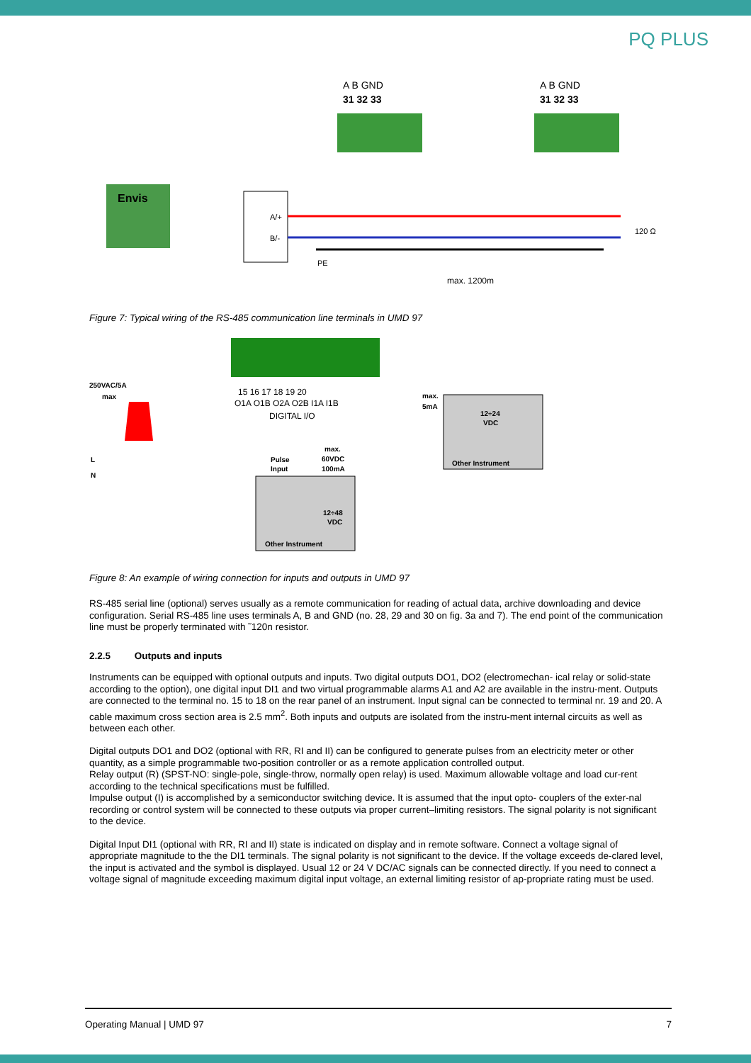PQ PLUS
A B GND
31 32 33
A B GND
31 32 33
Envis
A/+
B/-
PE
max. 1200m
120 Ω
Figure 7: Typical wiring of the RS-485 communication line terminals in UMD 97
15 16 17 18 19 20
O1A O1B O2A O2B I1A I1B
DIGITAL I/O
250VAC/5A
max
L
N
max.
5mA
12÷24
VDC
Other Instrument
Pulse
Input
max.
60VDC
100mA
12÷48
VDC
Other Instrument
Figure 8: An example of wiring connection for inputs and outputs in UMD 97
RS-485 serial line (optional) serves usually as a remote communication for reading of actual data, archive downloading and device configuration. Serial RS-485 line uses terminals A, B and GND (no. 28, 29 and 30 on fig. 3a and 7). The end point of the communication line must be properly terminated with ˜120n resistor.
2.2.5 Outputs and inputs
Instruments can be equipped with optional outputs and inputs. Two digital outputs DO1, DO2 (electromechan- ical relay or solid-state according to the option), one digital input DI1 and two virtual programmable alarms A1 and A2 are available in the instru-ment. Outputs are connected to the terminal no. 15 to 18 on the rear panel of an instrument. Input signal can be connected to terminal nr. 19 and 20. A cable maximum cross section area is 2.5 mm<sup>2</sup>. Both inputs and outputs are isolated from the instru-ment internal circuits as well as between each other.
Digital outputs DO1 and DO2 (optional with RR, RI and II) can be configured to generate pulses from an electricity meter or other quantity, as a simple programmable two-position controller or as a remote application controlled output.
Relay output (R) (SPST-NO: single-pole, single-throw, normally open relay) is used. Maximum allowable voltage and load cur-rent according to the technical specifications must be fulfilled.
Impulse output (I) is accomplished by a semiconductor switching device. It is assumed that the input opto- couplers of the exter-nal recording or control system will be connected to these outputs via proper current–limiting resistors. The signal polarity is not significant to the device.
Digital Input DI1 (optional with RR, RI and II) state is indicated on display and in remote software. Connect a voltage signal of appropriate magnitude to the the DI1 terminals. The signal polarity is not significant to the device. If the voltage exceeds de-clared level, the input is activated and the symbol is displayed. Usual 12 or 24 V DC/AC signals can be connected directly. If you need to connect a voltage signal of magnitude exceeding maximum digital input voltage, an external limiting resistor of ap-propriate rating must be used.
Operating Manual | UMD 97 7